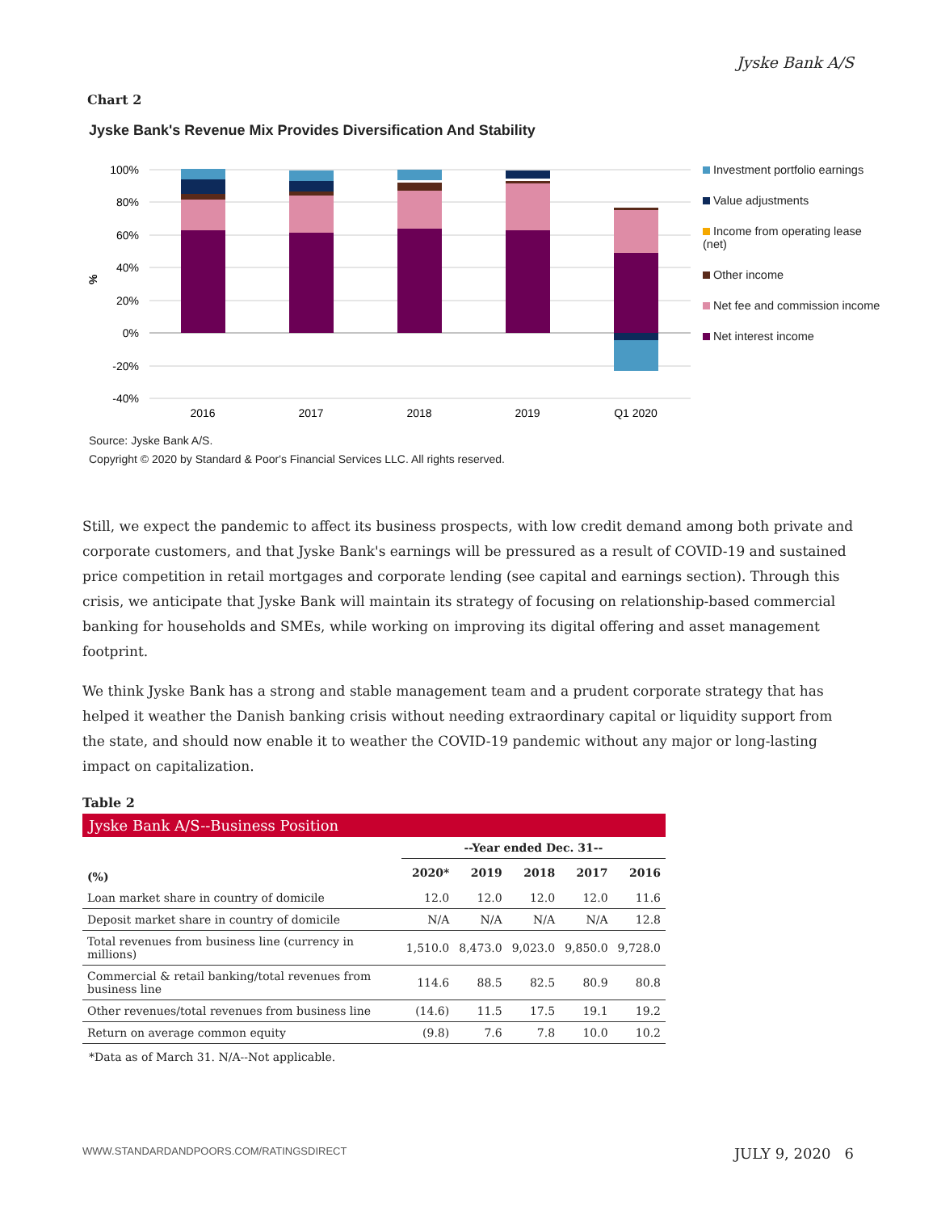Jyske Bank A/S
Chart 2
Jyske Bank's Revenue Mix Provides Diversification And Stability
100%
80%
60%
40%
20%
0%
-20%
-40%
%
2016
2017
2018
2019
Q1 2020
Investment portfolio earnings
Value adjustments
Income from operating lease (net)
Other income
Net fee and commission income
Net interest income
Source: Jyske Bank A/S.
Copyright © 2020 by Standard & Poor's Financial Services LLC. All rights reserved.
Still, we expect the pandemic to affect its business prospects, with low credit demand among both private and corporate customers, and that Jyske Bank's earnings will be pressured as a result of COVID-19 and sustained price competition in retail mortgages and corporate lending (see capital and earnings section). Through this crisis, we anticipate that Jyske Bank will maintain its strategy of focusing on relationship-based commercial banking for households and SMEs, while working on improving its digital offering and asset management footprint.
We think Jyske Bank has a strong and stable management team and a prudent corporate strategy that has helped it weather the Danish banking crisis without needing extraordinary capital or liquidity support from the state, and should now enable it to weather the COVID-19 pandemic without any major or long-lasting impact on capitalization.
Table 2
Jyske Bank A/S--Business Position
| | --Year ended Dec. 31-- | | | | |
| --- | --- | --- | --- | --- | --- |
| (%) | 2020* | 2019 | 2018 | 2017 | 2016 |
| Loan market share in country of domicile | 12.0 | 12.0 | 12.0 | 12.0 | 11.6 |
| Deposit market share in country of domicile | N/A | N/A | N/A | N/A | 12.8 |
| Total revenues from business line (currency in millions) | 1,510.0 | 8,473.0 | 9,023.0 | 9,850.0 | 9,728.0 |
| Commercial & retail banking/total revenues from business line | 114.6 | 88.5 | 82.5 | 80.9 | 80.8 |
| Other revenues/total revenues from business line | (14.6) | 11.5 | 17.5 | 19.1 | 19.2 |
| Return on average common equity | (9.8) | 7.6 | 7.8 | 10.0 | 10.2 |
*Data as of March 31. N/A--Not applicable.
WWW.STANDARDANDPOORS.COM/RATINGSDIRECT JULY 9, 2020 6